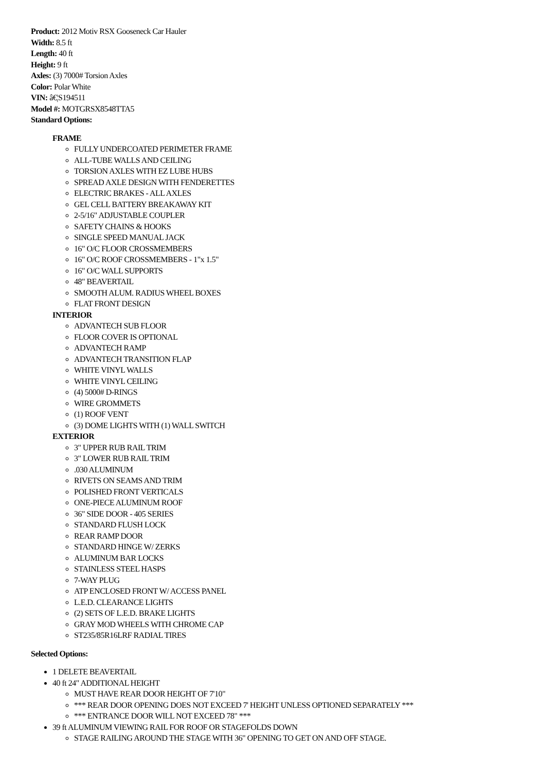Product: 2012 Motiv RSX Gooseneck Car Hauler
Width: 8.5 ft
Length: 40 ft
Height: 9 ft
Axles: (3) 7000# Torsion Axles
Color: Polar White
VIN: â€¦S194511
Model #: MOTGRSX8548TTA5
Standard Options:
FRAME
FULLY UNDERCOATED PERIMETER FRAME
ALL-TUBE WALLS AND CEILING
TORSION AXLES WITH EZ LUBE HUBS
SPREAD AXLE DESIGN WITH FENDERETTES
ELECTRIC BRAKES - ALL AXLES
GEL CELL BATTERY BREAKAWAY KIT
2-5/16" ADJUSTABLE COUPLER
SAFETY CHAINS & HOOKS
SINGLE SPEED MANUAL JACK
16" O/C FLOOR CROSSMEMBERS
16" O/C ROOF CROSSMEMBERS - 1"x 1.5"
16" O/C WALL SUPPORTS
48" BEAVERTAIL
SMOOTH ALUM. RADIUS WHEEL BOXES
FLAT FRONT DESIGN
INTERIOR
ADVANTECH SUB FLOOR
FLOOR COVER IS OPTIONAL
ADVANTECH RAMP
ADVANTECH TRANSITION FLAP
WHITE VINYL WALLS
WHITE VINYL CEILING
(4) 5000# D-RINGS
WIRE GROMMETS
(1) ROOF VENT
(3) DOME LIGHTS WITH (1) WALL SWITCH
EXTERIOR
3" UPPER RUB RAIL TRIM
3" LOWER RUB RAIL TRIM
.030 ALUMINUM
RIVETS ON SEAMS AND TRIM
POLISHED FRONT VERTICALS
ONE-PIECE ALUMINUM ROOF
36" SIDE DOOR - 405 SERIES
STANDARD FLUSH LOCK
REAR RAMP DOOR
STANDARD HINGE W/ ZERKS
ALUMINUM BAR LOCKS
STAINLESS STEEL HASPS
7-WAY PLUG
ATP ENCLOSED FRONT W/ ACCESS PANEL
L.E.D. CLEARANCE LIGHTS
(2) SETS OF L.E.D. BRAKE LIGHTS
GRAY MOD WHEELS WITH CHROME CAP
ST235/85R16LRF RADIAL TIRES
Selected Options:
1 DELETE BEAVERTAIL
40 ft 24" ADDITIONAL HEIGHT
MUST HAVE REAR DOOR HEIGHT OF 7'10"
*** REAR DOOR OPENING DOES NOT EXCEED 7' HEIGHT UNLESS OPTIONED SEPARATELY ***
*** ENTRANCE DOOR WILL NOT EXCEED 78" ***
39 ft ALUMINUM VIEWING RAIL FOR ROOF OR STAGEFOLDS DOWN
STAGE RAILING AROUND THE STAGE WITH 36" OPENING TO GET ON AND OFF STAGE.